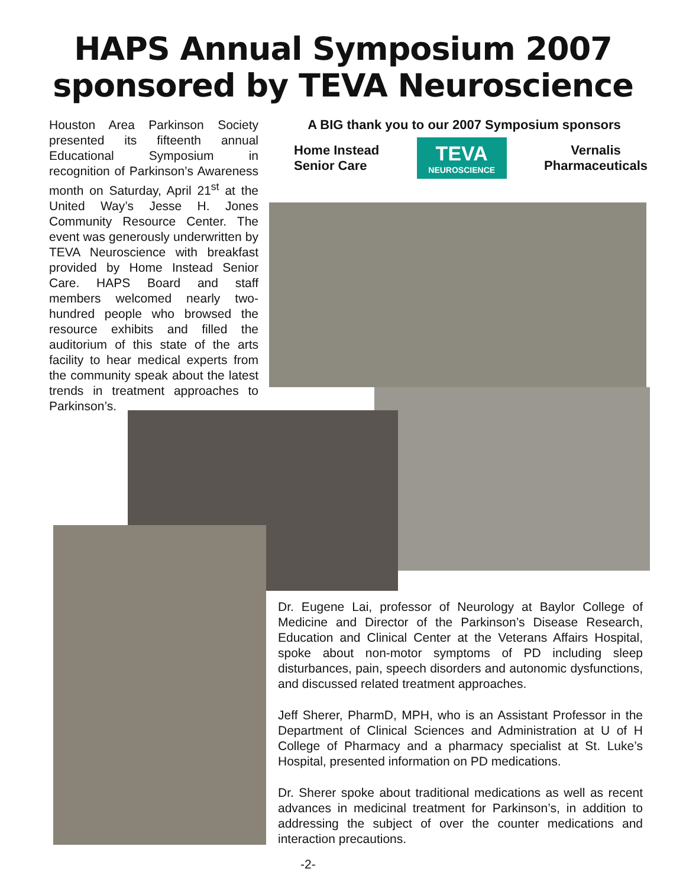HAPS Annual Symposium 2007
sponsored by TEVA Neuroscience
Houston Area Parkinson Society presented its fifteenth annual Educational Symposium in recognition of Parkinson’s Awareness month on Saturday, April 21<sup>st</sup> at the United Way’s Jesse H. Jones Community Resource Center. The event was generously underwritten by TEVA Neuroscience with breakfast provided by Home Instead Senior Care. HAPS Board and staff members welcomed nearly two-hundred people who browsed the resource exhibits and filled the auditorium of this state of the arts facility to hear medical experts from the community speak about the latest trends in treatment approaches to Parkinson’s.
A BIG thank you to our 2007 Symposium sponsors
Home Instead
Senior Care
TEVA
NEUROSCIENCE
Vernalis
Pharmaceuticals
Dr. Eugene Lai, professor of Neurology at Baylor College of Medicine and Director of the Parkinson’s Disease Research, Education and Clinical Center at the Veterans Affairs Hospital, spoke about non-motor symptoms of PD including sleep disturbances, pain, speech disorders and autonomic dysfunctions, and discussed related treatment approaches.
Jeff Sherer, PharmD, MPH, who is an Assistant Professor in the Department of Clinical Sciences and Administration at U of H College of Pharmacy and a pharmacy specialist at St. Luke’s Hospital, presented information on PD medications.
Dr. Sherer spoke about traditional medications as well as recent advances in medicinal treatment for Parkinson’s, in addition to addressing the subject of over the counter medications and interaction precautions.
-2-